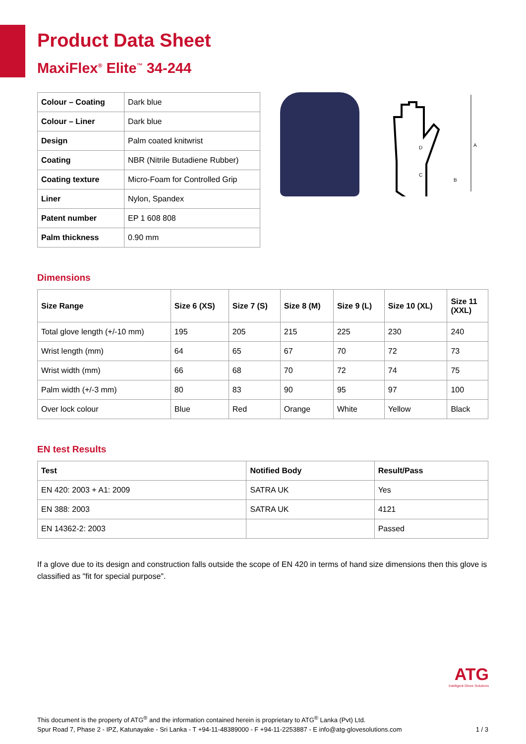Product Data Sheet
MaxiFlex<sup>®</sup> Elite<sup>™</sup> 34-244
| Colour – Coating | Dark blue |
| Colour – Liner | Dark blue |
| Design | Palm coated knitwrist |
| Coating | NBR (Nitrile Butadiene Rubber) |
| Coating texture | Micro-Foam for Controlled Grip |
| Liner | Nylon, Spandex |
| Patent number | EP 1 608 808 |
| Palm thickness | 0.90 mm |
A
D
C
B
Dimensions
| Size Range | Size 6 (XS) | Size 7 (S) | Size 8 (M) | Size 9 (L) | Size 10 (XL) | Size 11 (XXL) |
| --- | --- | --- | --- | --- | --- | --- |
| Total glove length (+/-10 mm) | 195 | 205 | 215 | 225 | 230 | 240 |
| Wrist length (mm) | 64 | 65 | 67 | 70 | 72 | 73 |
| Wrist width (mm) | 66 | 68 | 70 | 72 | 74 | 75 |
| Palm width (+/-3 mm) | 80 | 83 | 90 | 95 | 97 | 100 |
| Over lock colour | Blue | Red | Orange | White | Yellow | Black |
EN test Results
| Test | Notified Body | Result/Pass |
| --- | --- | --- |
| EN 420: 2003 + A1: 2009 | SATRA UK | Yes |
| EN 388: 2003 | SATRA UK | 4121 |
| EN 14362-2: 2003 | | Passed |
If a glove due to its design and construction falls outside the scope of EN 420 in terms of hand size dimensions then this glove is classified as "fit for special purpose".
ATG
Intelligent Glove Solutions
This document is the property of ATG<sup>®</sup> and the information contained herein is proprietary to ATG<sup>®</sup> Lanka (Pvt) Ltd.
Spur Road 7, Phase 2 - IPZ, Katunayake - Sri Lanka - T +94-11-48389000 - F +94-11-2253887 - E info@atg-glovesolutions.com 1 / 3